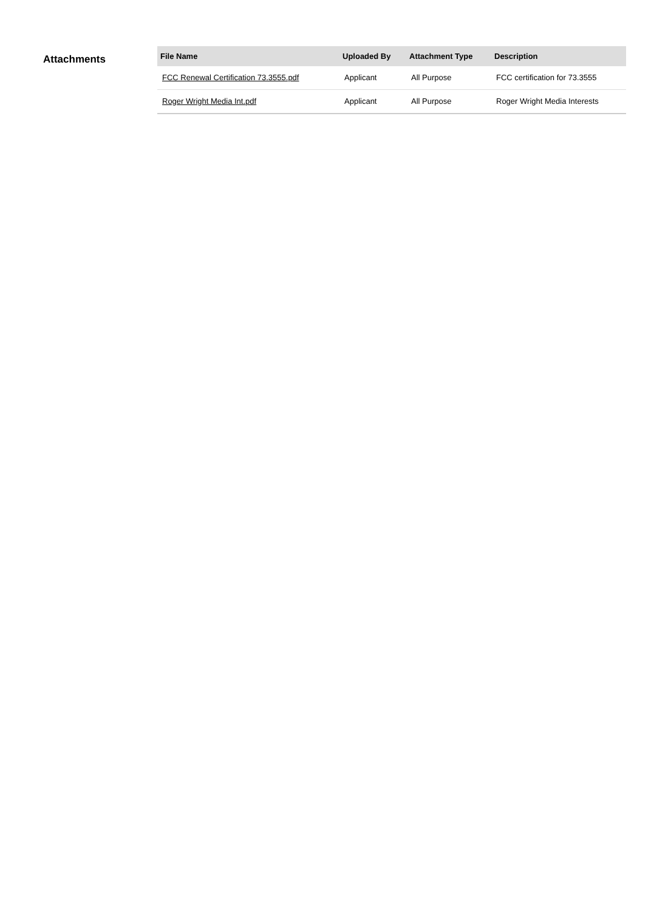Attachments
| File Name | Uploaded By | Attachment Type | Description |
| --- | --- | --- | --- |
| FCC Renewal Certification 73.3555.pdf | Applicant | All Purpose | FCC certification for 73.3555 |
| Roger Wright Media Int.pdf | Applicant | All Purpose | Roger Wright Media Interests |